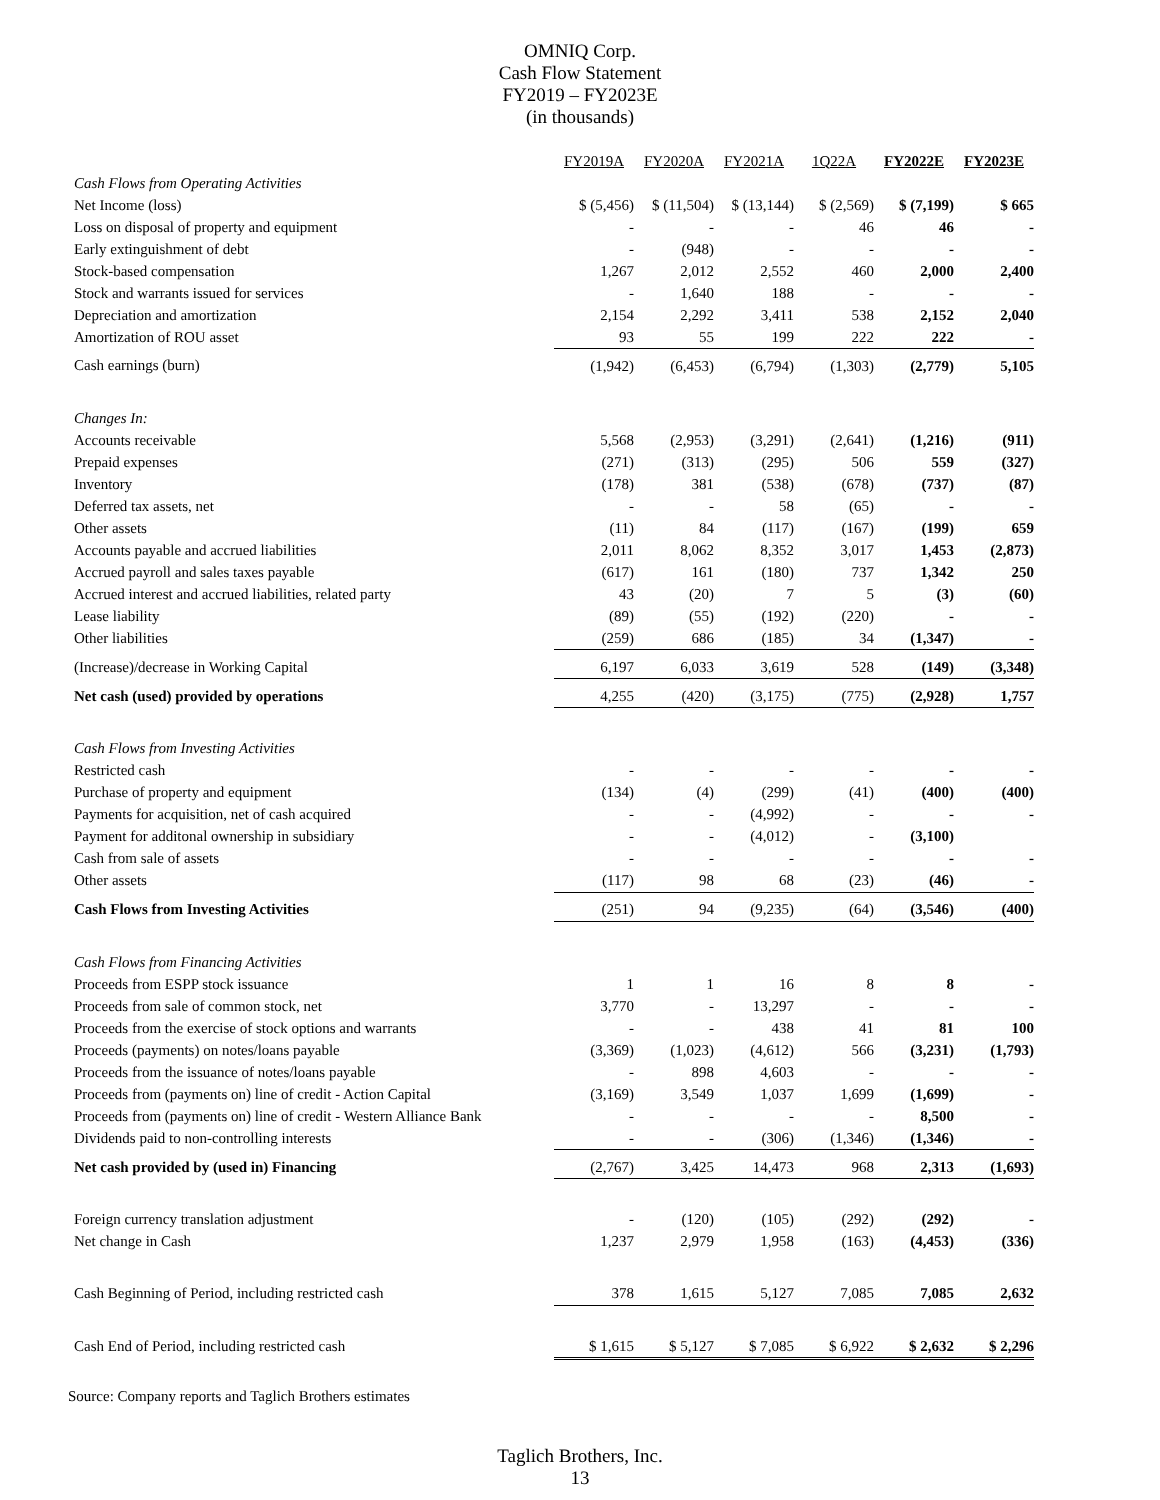OMNIQ Corp.
Cash Flow Statement
FY2019 – FY2023E
(in thousands)
| | FY2019A | FY2020A | FY2021A | 1Q22A | FY2022E | FY2023E |
| Cash Flows from Operating Activities | | | | | | |
| Net Income (loss) | $ (5,456) | $ (11,504) | $ (13,144) | $ (2,569) | $ (7,199) | $ 665 |
| Loss on disposal of property and equipment | - | - | - | 46 | 46 | - |
| Early extinguishment of debt | - | (948) | - | - | - | - |
| Stock-based compensation | 1,267 | 2,012 | 2,552 | 460 | 2,000 | 2,400 |
| Stock and warrants issued for services | - | 1,640 | 188 | - | - | - |
| Depreciation and amortization | 2,154 | 2,292 | 3,411 | 538 | 2,152 | 2,040 |
| Amortization of ROU asset | 93 | 55 | 199 | 222 | 222 | - |
| Cash earnings (burn) | (1,942) | (6,453) | (6,794) | (1,303) | (2,779) | 5,105 |
| Changes In: | | | | | | |
| Accounts receivable | 5,568 | (2,953) | (3,291) | (2,641) | (1,216) | (911) |
| Prepaid expenses | (271) | (313) | (295) | 506 | 559 | (327) |
| Inventory | (178) | 381 | (538) | (678) | (737) | (87) |
| Deferred tax assets, net | - | - | 58 | (65) | - | - |
| Other assets | (11) | 84 | (117) | (167) | (199) | 659 |
| Accounts payable and accrued liabilities | 2,011 | 8,062 | 8,352 | 3,017 | 1,453 | (2,873) |
| Accrued payroll and sales taxes payable | (617) | 161 | (180) | 737 | 1,342 | 250 |
| Accrued interest and accrued liabilities, related party | 43 | (20) | 7 | 5 | (3) | (60) |
| Lease liability | (89) | (55) | (192) | (220) | - | - |
| Other liabilities | (259) | 686 | (185) | 34 | (1,347) | - |
| (Increase)/decrease in Working Capital | 6,197 | 6,033 | 3,619 | 528 | (149) | (3,348) |
| Net cash (used) provided by operations | 4,255 | (420) | (3,175) | (775) | (2,928) | 1,757 |
| Cash Flows from Investing Activities | | | | | | |
| Restricted cash | - | - | - | - | - | - |
| Purchase of property and equipment | (134) | (4) | (299) | (41) | (400) | (400) |
| Payments for acquisition, net of cash acquired | - | - | (4,992) | - | - | - |
| Payment for additonal ownership in subsidiary | - | - | (4,012) | - | (3,100) | |
| Cash from sale of assets | - | - | - | - | - | - |
| Other assets | (117) | 98 | 68 | (23) | (46) | - |
| Cash Flows from Investing Activities | (251) | 94 | (9,235) | (64) | (3,546) | (400) |
| Cash Flows from Financing Activities | | | | | | |
| Proceeds from ESPP stock issuance | 1 | 1 | 16 | 8 | 8 | - |
| Proceeds from sale of common stock, net | 3,770 | - | 13,297 | - | - | - |
| Proceeds from the exercise of stock options and warrants | - | - | 438 | 41 | 81 | 100 |
| Proceeds (payments) on notes/loans payable | (3,369) | (1,023) | (4,612) | 566 | (3,231) | (1,793) |
| Proceeds from the issuance of notes/loans payable | - | 898 | 4,603 | - | - | - |
| Proceeds from (payments on) line of credit - Action Capital | (3,169) | 3,549 | 1,037 | 1,699 | (1,699) | - |
| Proceeds from (payments on) line of credit - Western Alliance Bank | - | - | - | - | 8,500 | - |
| Dividends paid to non-controlling interests | - | - | (306) | (1,346) | (1,346) | - |
| Net cash provided by (used in) Financing | (2,767) | 3,425 | 14,473 | 968 | 2,313 | (1,693) |
| Foreign currency translation adjustment | - | (120) | (105) | (292) | (292) | - |
| Net change in Cash | 1,237 | 2,979 | 1,958 | (163) | (4,453) | (336) |
| Cash Beginning of Period, including restricted cash | 378 | 1,615 | 5,127 | 7,085 | 7,085 | 2,632 |
| Cash End of Period, including restricted cash | $ 1,615 | $ 5,127 | $ 7,085 | $ 6,922 | $ 2,632 | $ 2,296 |
Source: Company reports and Taglich Brothers estimates
Taglich Brothers, Inc.
13